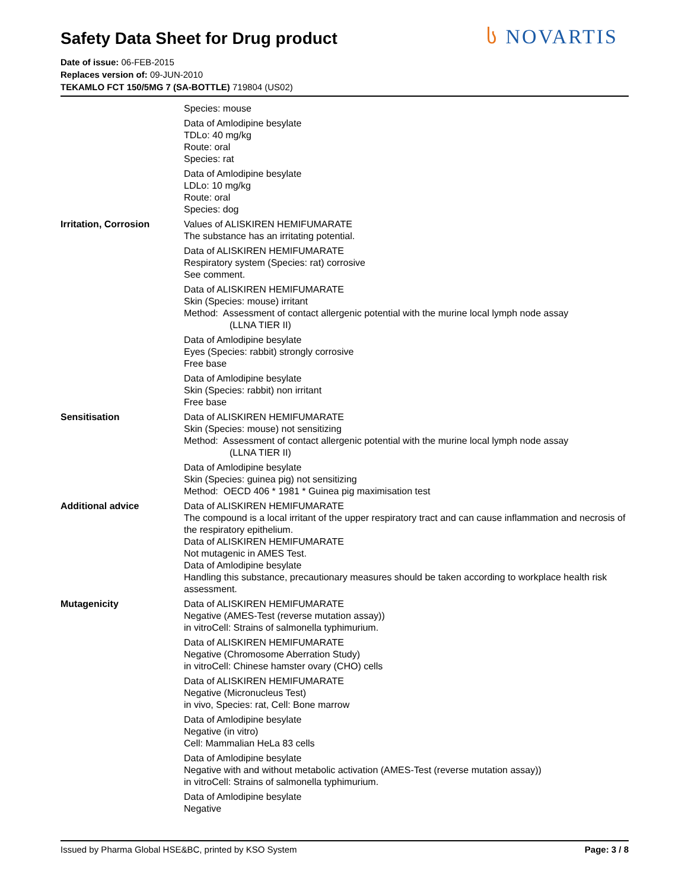Safety Data Sheet for Drug product
ს NOVARTIS
Date of issue: 06-FEB-2015
Replaces version of: 09-JUN-2010
TEKAMLO FCT 150/5MG 7 (SA-BOTTLE) 719804 (US02)
Species: mouse
Data of Amlodipine besylate
TDLo: 40 mg/kg
Route: oral
Species: rat
Data of Amlodipine besylate
LDLo: 10 mg/kg
Route: oral
Species: dog
Irritation, Corrosion Values of ALISKIREN HEMIFUMARATE
The substance has an irritating potential.
Data of ALISKIREN HEMIFUMARATE
Respiratory system (Species: rat) corrosive
See comment.
Data of ALISKIREN HEMIFUMARATE
Skin (Species: mouse) irritant
Method: Assessment of contact allergenic potential with the murine local lymph node assay
(LLNA TIER II)
Data of Amlodipine besylate
Eyes (Species: rabbit) strongly corrosive
Free base
Data of Amlodipine besylate
Skin (Species: rabbit) non irritant
Free base
Sensitisation Data of ALISKIREN HEMIFUMARATE
Skin (Species: mouse) not sensitizing
Method: Assessment of contact allergenic potential with the murine local lymph node assay
(LLNA TIER II)
Data of Amlodipine besylate
Skin (Species: guinea pig) not sensitizing
Method: OECD 406 * 1981 * Guinea pig maximisation test
Additional advice Data of ALISKIREN HEMIFUMARATE
The compound is a local irritant of the upper respiratory tract and can cause inflammation and necrosis of the respiratory epithelium.
Data of ALISKIREN HEMIFUMARATE
Not mutagenic in AMES Test.
Data of Amlodipine besylate
Handling this substance, precautionary measures should be taken according to workplace health risk assessment.
Mutagenicity Data of ALISKIREN HEMIFUMARATE
Negative (AMES-Test (reverse mutation assay))
in vitroCell: Strains of salmonella typhimurium.
Data of ALISKIREN HEMIFUMARATE
Negative (Chromosome Aberration Study)
in vitroCell: Chinese hamster ovary (CHO) cells
Data of ALISKIREN HEMIFUMARATE
Negative (Micronucleus Test)
in vivo, Species: rat, Cell: Bone marrow
Data of Amlodipine besylate
Negative (in vitro)
Cell: Mammalian HeLa 83 cells
Data of Amlodipine besylate
Negative with and without metabolic activation (AMES-Test (reverse mutation assay))
in vitroCell: Strains of salmonella typhimurium.
Data of Amlodipine besylate
Negative
Issued by Pharma Global HSE&BC, printed by KSO System Page: 3 / 8